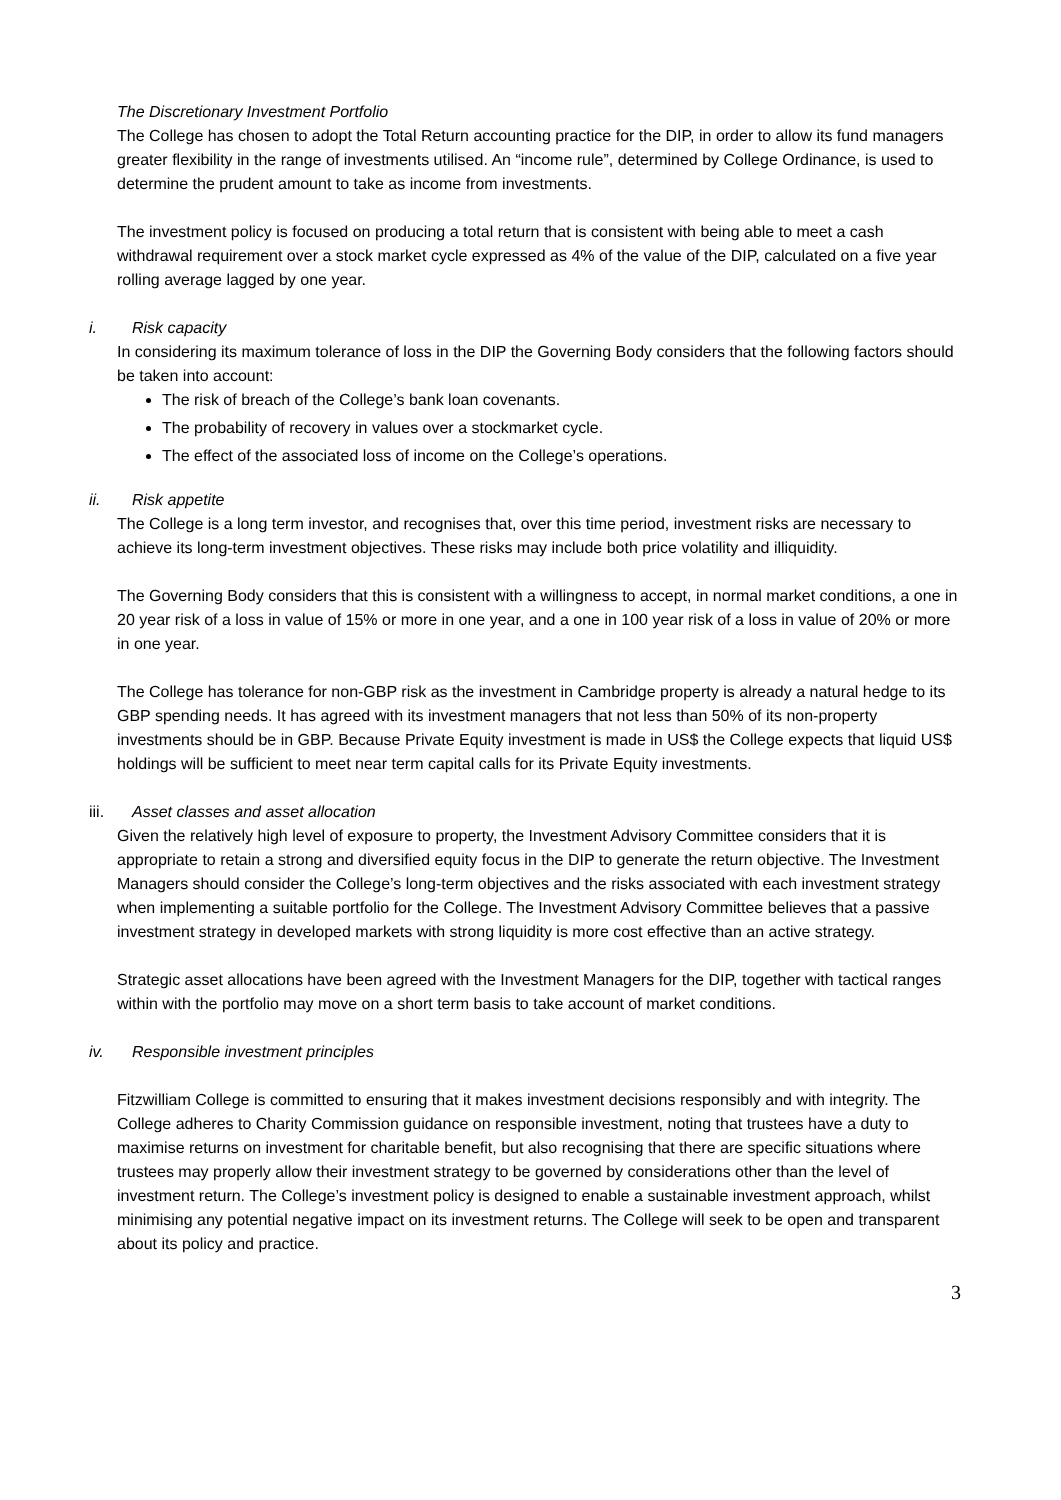The Discretionary Investment Portfolio
The College has chosen to adopt the Total Return accounting practice for the DIP, in order to allow its fund managers greater flexibility in the range of investments utilised. An “income rule”, determined by College Ordinance, is used to determine the prudent amount to take as income from investments.
The investment policy is focused on producing a total return that is consistent with being able to meet a cash withdrawal requirement over a stock market cycle expressed as 4% of the value of the DIP, calculated on a five year rolling average lagged by one year.
i. Risk capacity
In considering its maximum tolerance of loss in the DIP the Governing Body considers that the following factors should be taken into account:
The risk of breach of the College’s bank loan covenants.
The probability of recovery in values over a stockmarket cycle.
The effect of the associated loss of income on the College’s operations.
ii. Risk appetite
The College is a long term investor, and recognises that, over this time period, investment risks are necessary to achieve its long-term investment objectives. These risks may include both price volatility and illiquidity.
The Governing Body considers that this is consistent with a willingness to accept, in normal market conditions, a one in 20 year risk of a loss in value of 15% or more in one year, and a one in 100 year risk of a loss in value of 20% or more in one year.
The College has tolerance for non-GBP risk as the investment in Cambridge property is already a natural hedge to its GBP spending needs. It has agreed with its investment managers that not less than 50% of its non-property investments should be in GBP. Because Private Equity investment is made in US$ the College expects that liquid US$ holdings will be sufficient to meet near term capital calls for its Private Equity investments.
iii. Asset classes and asset allocation
Given the relatively high level of exposure to property, the Investment Advisory Committee considers that it is appropriate to retain a strong and diversified equity focus in the DIP to generate the return objective. The Investment Managers should consider the College’s long-term objectives and the risks associated with each investment strategy when implementing a suitable portfolio for the College. The Investment Advisory Committee believes that a passive investment strategy in developed markets with strong liquidity is more cost effective than an active strategy.
Strategic asset allocations have been agreed with the Investment Managers for the DIP, together with tactical ranges within with the portfolio may move on a short term basis to take account of market conditions.
iv. Responsible investment principles
Fitzwilliam College is committed to ensuring that it makes investment decisions responsibly and with integrity. The College adheres to Charity Commission guidance on responsible investment, noting that trustees have a duty to maximise returns on investment for charitable benefit, but also recognising that there are specific situations where trustees may properly allow their investment strategy to be governed by considerations other than the level of investment return. The College’s investment policy is designed to enable a sustainable investment approach, whilst minimising any potential negative impact on its investment returns. The College will seek to be open and transparent about its policy and practice.
3